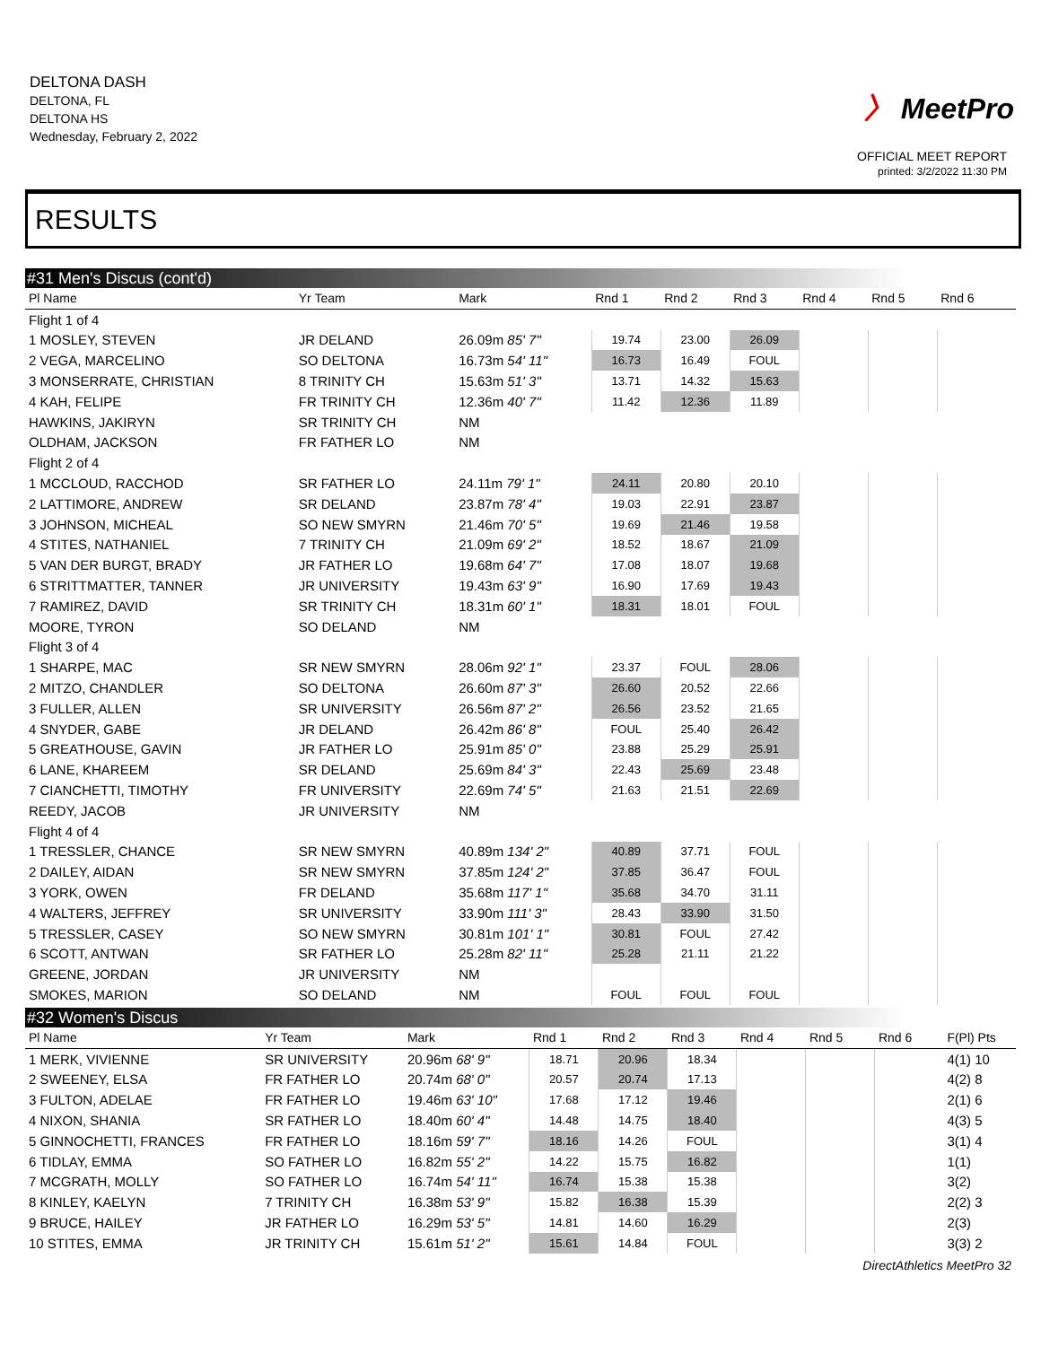DELTONA DASH
DELTONA, FL
DELTONA HS
Wednesday, February 2, 2022
〉 MeetPro
OFFICIAL MEET REPORT
printed: 3/2/2022 11:30 PM
RESULTS
#31 Men's Discus (cont'd)
| Pl Name | Yr Team | Mark | Rnd 1 | Rnd 2 | Rnd 3 | Rnd 4 | Rnd 5 | Rnd 6 | |
| --- | --- | --- | --- | --- | --- | --- | --- | --- | --- |
| Flight 1 of 4 | | | | | | | | | |
| 1 MOSLEY, STEVEN | JR DELAND | 26.09m 85' 7" | 19.74 | 23.00 | 26.09 | | | | |
| 2 VEGA, MARCELINO | SO DELTONA | 16.73m 54' 11" | 16.73 | 16.49 | FOUL | | | | |
| 3 MONSERRATE, CHRISTIAN | 8 TRINITY CH | 15.63m 51' 3" | 13.71 | 14.32 | 15.63 | | | | |
| 4 KAH, FELIPE | FR TRINITY CH | 12.36m 40' 7" | 11.42 | 12.36 | 11.89 | | | | |
| HAWKINS, JAKIRYN | SR TRINITY CH | NM | | | | | | | |
| OLDHAM, JACKSON | FR FATHER LO | NM | | | | | | | |
| Flight 2 of 4 | | | | | | | | | |
| 1 MCCLOUD, RACCHOD | SR FATHER LO | 24.11m 79' 1" | 24.11 | 20.80 | 20.10 | | | | |
| 2 LATTIMORE, ANDREW | SR DELAND | 23.87m 78' 4" | 19.03 | 22.91 | 23.87 | | | | |
| 3 JOHNSON, MICHEAL | SO NEW SMYRN | 21.46m 70' 5" | 19.69 | 21.46 | 19.58 | | | | |
| 4 STITES, NATHANIEL | 7 TRINITY CH | 21.09m 69' 2" | 18.52 | 18.67 | 21.09 | | | | |
| 5 VAN DER BURGT, BRADY | JR FATHER LO | 19.68m 64' 7" | 17.08 | 18.07 | 19.68 | | | | |
| 6 STRITTMATTER, TANNER | JR UNIVERSITY | 19.43m 63' 9" | 16.90 | 17.69 | 19.43 | | | | |
| 7 RAMIREZ, DAVID | SR TRINITY CH | 18.31m 60' 1" | 18.31 | 18.01 | FOUL | | | | |
| MOORE, TYRON | SO DELAND | NM | | | | | | | |
| Flight 3 of 4 | | | | | | | | | |
| 1 SHARPE, MAC | SR NEW SMYRN | 28.06m 92' 1" | 23.37 | FOUL | 28.06 | | | | |
| 2 MITZO, CHANDLER | SO DELTONA | 26.60m 87' 3" | 26.60 | 20.52 | 22.66 | | | | |
| 3 FULLER, ALLEN | SR UNIVERSITY | 26.56m 87' 2" | 26.56 | 23.52 | 21.65 | | | | |
| 4 SNYDER, GABE | JR DELAND | 26.42m 86' 8" | FOUL | 25.40 | 26.42 | | | | |
| 5 GREATHOUSE, GAVIN | JR FATHER LO | 25.91m 85' 0" | 23.88 | 25.29 | 25.91 | | | | |
| 6 LANE, KHAREEM | SR DELAND | 25.69m 84' 3" | 22.43 | 25.69 | 23.48 | | | | |
| 7 CIANCHETTI, TIMOTHY | FR UNIVERSITY | 22.69m 74' 5" | 21.63 | 21.51 | 22.69 | | | | |
| REEDY, JACOB | JR UNIVERSITY | NM | | | | | | | |
| Flight 4 of 4 | | | | | | | | | |
| 1 TRESSLER, CHANCE | SR NEW SMYRN | 40.89m 134' 2" | 40.89 | 37.71 | FOUL | | | | |
| 2 DAILEY, AIDAN | SR NEW SMYRN | 37.85m 124' 2" | 37.85 | 36.47 | FOUL | | | | |
| 3 YORK, OWEN | FR DELAND | 35.68m 117' 1" | 35.68 | 34.70 | 31.11 | | | | |
| 4 WALTERS, JEFFREY | SR UNIVERSITY | 33.90m 111' 3" | 28.43 | 33.90 | 31.50 | | | | |
| 5 TRESSLER, CASEY | SO NEW SMYRN | 30.81m 101' 1" | 30.81 | FOUL | 27.42 | | | | |
| 6 SCOTT, ANTWAN | SR FATHER LO | 25.28m 82' 11" | 25.28 | 21.11 | 21.22 | | | | |
| GREENE, JORDAN | JR UNIVERSITY | NM | | | | | | | |
| SMOKES, MARION | SO DELAND | NM | FOUL | FOUL | FOUL | | | | |
#32 Women's Discus
| Pl Name | Yr Team | Mark | Rnd 1 | Rnd 2 | Rnd 3 | Rnd 4 | Rnd 5 | Rnd 6 | F(Pl) Pts |
| --- | --- | --- | --- | --- | --- | --- | --- | --- | --- |
| 1 MERK, VIVIENNE | SR UNIVERSITY | 20.96m 68' 9" | 18.71 | 20.96 | 18.34 | | | | 4(1) 10 |
| 2 SWEENEY, ELSA | FR FATHER LO | 20.74m 68' 0" | 20.57 | 20.74 | 17.13 | | | | 4(2) 8 |
| 3 FULTON, ADELAE | FR FATHER LO | 19.46m 63' 10" | 17.68 | 17.12 | 19.46 | | | | 2(1) 6 |
| 4 NIXON, SHANIA | SR FATHER LO | 18.40m 60' 4" | 14.48 | 14.75 | 18.40 | | | | 4(3) 5 |
| 5 GINNOCHETTI, FRANCES | FR FATHER LO | 18.16m 59' 7" | 18.16 | 14.26 | FOUL | | | | 3(1) 4 |
| 6 TIDLAY, EMMA | SO FATHER LO | 16.82m 55' 2" | 14.22 | 15.75 | 16.82 | | | | 1(1) |
| 7 MCGRATH, MOLLY | SO FATHER LO | 16.74m 54' 11" | 16.74 | 15.38 | 15.38 | | | | 3(2) |
| 8 KINLEY, KAELYN | 7 TRINITY CH | 16.38m 53' 9" | 15.82 | 16.38 | 15.39 | | | | 2(2) 3 |
| 9 BRUCE, HAILEY | JR FATHER LO | 16.29m 53' 5" | 14.81 | 14.60 | 16.29 | | | | 2(3) |
| 10 STITES, EMMA | JR TRINITY CH | 15.61m 51' 2" | 15.61 | 14.84 | FOUL | | | | 3(3) 2 |
DirectAthletics MeetPro 32